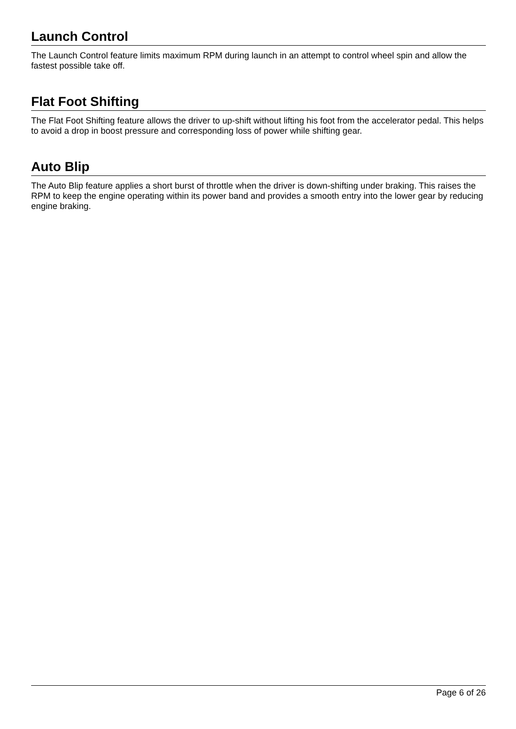Launch Control
The Launch Control feature limits maximum RPM during launch in an attempt to control wheel spin and allow the fastest possible take off.
Flat Foot Shifting
The Flat Foot Shifting feature allows the driver to up-shift without lifting his foot from the accelerator pedal. This helps to avoid a drop in boost pressure and corresponding loss of power while shifting gear.
Auto Blip
The Auto Blip feature applies a short burst of throttle when the driver is down-shifting under braking. This raises the RPM to keep the engine operating within its power band and provides a smooth entry into the lower gear by reducing engine braking.
Page 6 of 26